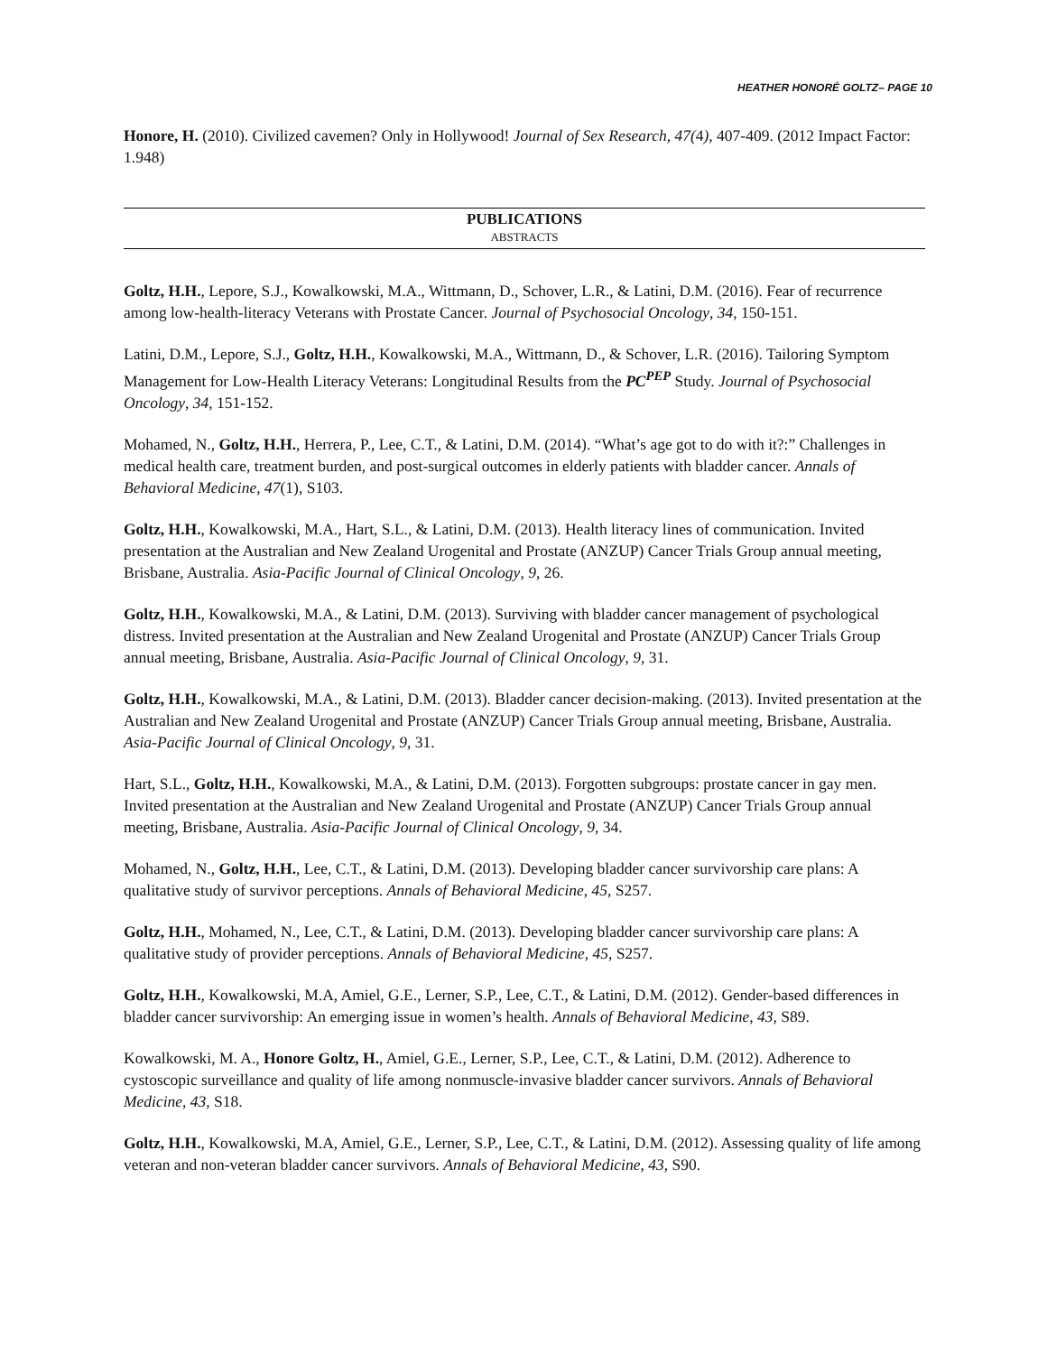HEATHER HONORÉ GOLTZ– PAGE 10
Honore, H. (2010). Civilized cavemen? Only in Hollywood! Journal of Sex Research, 47(4), 407-409. (2012 Impact Factor: 1.948)
PUBLICATIONS
ABSTRACTS
Goltz, H.H., Lepore, S.J., Kowalkowski, M.A., Wittmann, D., Schover, L.R., & Latini, D.M. (2016). Fear of recurrence among low-health-literacy Veterans with Prostate Cancer. Journal of Psychosocial Oncology, 34, 150-151.
Latini, D.M., Lepore, S.J., Goltz, H.H., Kowalkowski, M.A., Wittmann, D., & Schover, L.R. (2016). Tailoring Symptom Management for Low-Health Literacy Veterans: Longitudinal Results from the PC<sup>PEP</sup> Study. Journal of Psychosocial Oncology, 34, 151-152.
Mohamed, N., Goltz, H.H., Herrera, P., Lee, C.T., & Latini, D.M. (2014). “What’s age got to do with it?:” Challenges in medical health care, treatment burden, and post-surgical outcomes in elderly patients with bladder cancer. Annals of Behavioral Medicine, 47(1), S103.
Goltz, H.H., Kowalkowski, M.A., Hart, S.L., & Latini, D.M. (2013). Health literacy lines of communication. Invited presentation at the Australian and New Zealand Urogenital and Prostate (ANZUP) Cancer Trials Group annual meeting, Brisbane, Australia. Asia-Pacific Journal of Clinical Oncology, 9, 26.
Goltz, H.H., Kowalkowski, M.A., & Latini, D.M. (2013). Surviving with bladder cancer management of psychological distress. Invited presentation at the Australian and New Zealand Urogenital and Prostate (ANZUP) Cancer Trials Group annual meeting, Brisbane, Australia. Asia-Pacific Journal of Clinical Oncology, 9, 31.
Goltz, H.H., Kowalkowski, M.A., & Latini, D.M. (2013). Bladder cancer decision-making. (2013). Invited presentation at the Australian and New Zealand Urogenital and Prostate (ANZUP) Cancer Trials Group annual meeting, Brisbane, Australia. Asia-Pacific Journal of Clinical Oncology, 9, 31.
Hart, S.L., Goltz, H.H., Kowalkowski, M.A., & Latini, D.M. (2013). Forgotten subgroups: prostate cancer in gay men. Invited presentation at the Australian and New Zealand Urogenital and Prostate (ANZUP) Cancer Trials Group annual meeting, Brisbane, Australia. Asia-Pacific Journal of Clinical Oncology, 9, 34.
Mohamed, N., Goltz, H.H., Lee, C.T., & Latini, D.M. (2013). Developing bladder cancer survivorship care plans: A qualitative study of survivor perceptions. Annals of Behavioral Medicine, 45, S257.
Goltz, H.H., Mohamed, N., Lee, C.T., & Latini, D.M. (2013). Developing bladder cancer survivorship care plans: A qualitative study of provider perceptions. Annals of Behavioral Medicine, 45, S257.
Goltz, H.H., Kowalkowski, M.A, Amiel, G.E., Lerner, S.P., Lee, C.T., & Latini, D.M. (2012). Gender-based differences in bladder cancer survivorship: An emerging issue in women’s health. Annals of Behavioral Medicine, 43, S89.
Kowalkowski, M. A., Honore Goltz, H., Amiel, G.E., Lerner, S.P., Lee, C.T., & Latini, D.M. (2012). Adherence to cystoscopic surveillance and quality of life among nonmuscle-invasive bladder cancer survivors. Annals of Behavioral Medicine, 43, S18.
Goltz, H.H., Kowalkowski, M.A, Amiel, G.E., Lerner, S.P., Lee, C.T., & Latini, D.M. (2012). Assessing quality of life among veteran and non-veteran bladder cancer survivors. Annals of Behavioral Medicine, 43, S90.